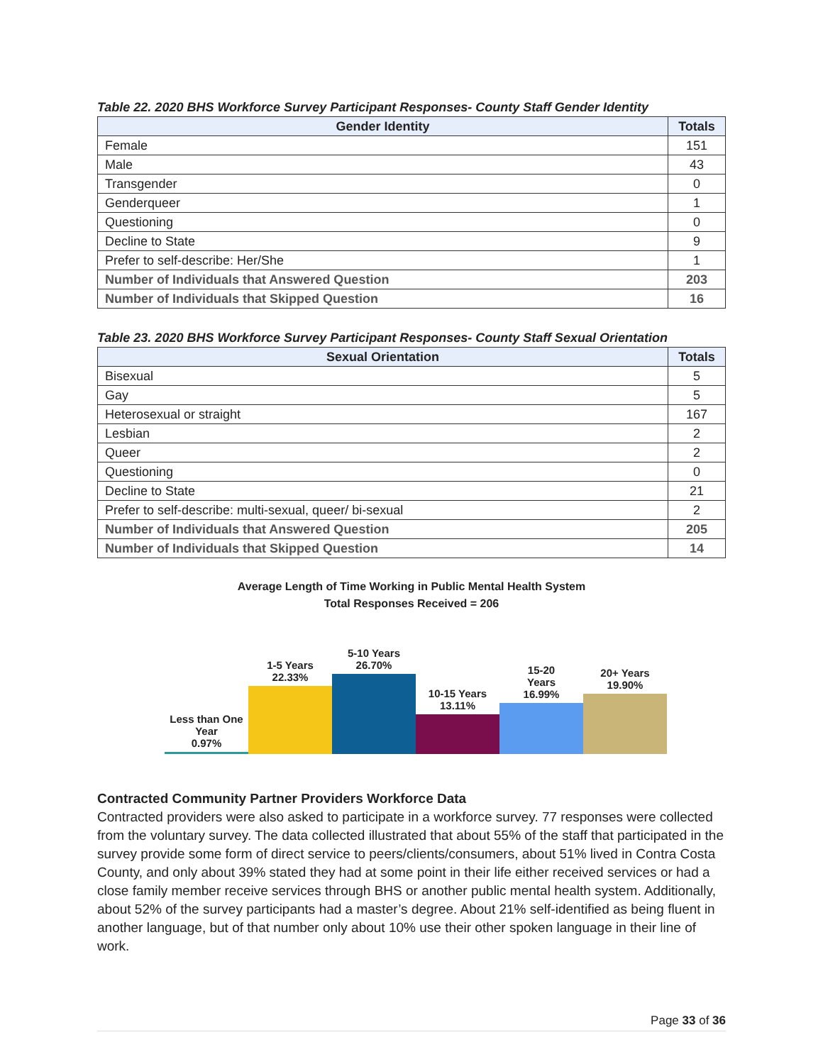Table 22. 2020 BHS Workforce Survey Participant Responses- County Staff Gender Identity
| Gender Identity | Totals |
| --- | --- |
| Female | 151 |
| Male | 43 |
| Transgender | 0 |
| Genderqueer | 1 |
| Questioning | 0 |
| Decline to State | 9 |
| Prefer to self-describe: Her/She | 1 |
| Number of Individuals that Answered Question | 203 |
| Number of Individuals that Skipped Question | 16 |
Table 23. 2020 BHS Workforce Survey Participant Responses- County Staff Sexual Orientation
| Sexual Orientation | Totals |
| --- | --- |
| Bisexual | 5 |
| Gay | 5 |
| Heterosexual or straight | 167 |
| Lesbian | 2 |
| Queer | 2 |
| Questioning | 0 |
| Decline to State | 21 |
| Prefer to self-describe: multi-sexual, queer/ bi-sexual | 2 |
| Number of Individuals that Answered Question | 205 |
| Number of Individuals that Skipped Question | 14 |
Average Length of Time Working in Public Mental Health System
Total Responses Received = 206
Less than One
Year
0.97%
1-5 Years
22.33%
5-10 Years
26.70%
10-15 Years
13.11%
15-20
Years
16.99%
20+ Years
19.90%
Contracted Community Partner Providers Workforce Data
Contracted providers were also asked to participate in a workforce survey. 77 responses were collected from the voluntary survey. The data collected illustrated that about 55% of the staff that participated in the survey provide some form of direct service to peers/clients/consumers, about 51% lived in Contra Costa County, and only about 39% stated they had at some point in their life either received services or had a close family member receive services through BHS or another public mental health system. Additionally, about 52% of the survey participants had a master’s degree. About 21% self-identified as being fluent in another language, but of that number only about 10% use their other spoken language in their line of work.
Page 33 of 36